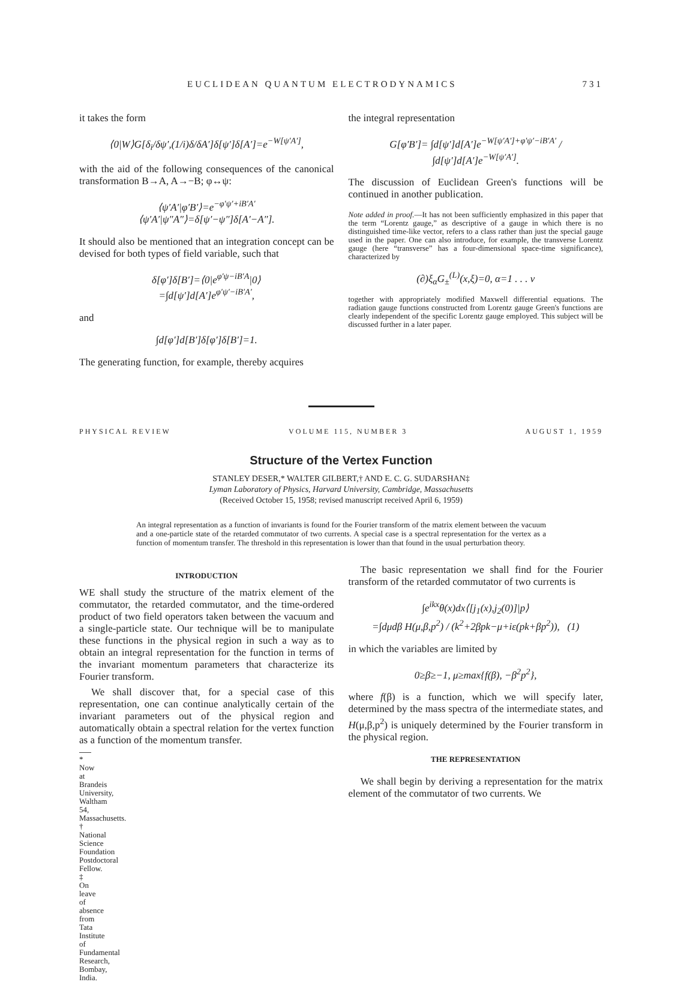EUCLIDEAN QUANTUM ELECTRODYNAMICS 731
it takes the form
⟨0|W⟩G[δ<sub>i</sub>/δψ′,(1/i)δ/δA′]δ[ψ′]δ[A′]=e<sup>−W[ψ′A′]</sup>,
with the aid of the following consequences of the canonical transformation B→A, A→−B; φ↔ψ:
⟨ψ′A′|φ′B′⟩=e<sup>−φ′ψ′+iB′A′</sup>
⟨ψ′A′|ψ″A″⟩=δ[ψ′−ψ″]δ[A′−A″].
It should also be mentioned that an integration concept can be devised for both types of field variable, such that
δ[φ′]δ[B′]=⟨0|e<sup>φ′ψ−iB′A</sup>|0⟩
=∫d[ψ′]d[A′]e<sup>φ′ψ′−iB′A′</sup>,
and
∫d[φ′]d[B′]δ[φ′]δ[B′]=1.
The generating function, for example, thereby acquires
the integral representation
G[φ′B′]= ∫d[ψ′]d[A′]e<sup>−W[ψ′A′]+φ′ψ′−iB′A′</sup> / ∫d[ψ′]d[A′]e<sup>−W[ψ′A′]</sup>.
The discussion of Euclidean Green's functions will be continued in another publication.
Note added in proof.—It has not been sufficiently emphasized in this paper that the term “Lorentz gauge,” as descriptive of a gauge in which there is no distinguished time-like vector, refers to a class rather than just the special gauge used in the paper. One can also introduce, for example, the transverse Lorentz gauge (here “transverse” has a four-dimensional space-time significance), characterized by
(∂)ξ<sub>α</sub>G<sub>±</sub><sup>(L)</sup>(x,ξ)=0, α=1 . . . ν
together with appropriately modified Maxwell differential equations. The radiation gauge functions constructed from Lorentz gauge Green's functions are clearly independent of the specific Lorentz gauge employed. This subject will be discussed further in a later paper.
PHYSICAL REVIEW VOLUME 115, NUMBER 3 AUGUST 1, 1959
Structure of the Vertex Function
STANLEY DESER,* WALTER GILBERT,† AND E. C. G. SUDARSHAN‡
Lyman Laboratory of Physics, Harvard University, Cambridge, Massachusetts
(Received October 15, 1958; revised manuscript received April 6, 1959)
An integral representation as a function of invariants is found for the Fourier transform of the matrix element between the vacuum and a one-particle state of the retarded commutator of two currents. A special case is a spectral representation for the vertex as a function of momentum transfer. The threshold in this representation is lower than that found in the usual perturbation theory.
INTRODUCTION
WE shall study the structure of the matrix element of the commutator, the retarded commutator, and the time-ordered product of two field operators taken between the vacuum and a single-particle state. Our technique will be to manipulate these functions in the physical region in such a way as to obtain an integral representation for the function in terms of the invariant momentum parameters that characterize its Fourier transform.
We shall discover that, for a special case of this representation, one can continue analytically certain of the invariant parameters out of the physical region and automatically obtain a spectral relation for the vertex function as a function of the momentum transfer.
* Now at Brandeis University, Waltham 54, Massachusetts.
† National Science Foundation Postdoctoral Fellow.
‡ On leave of absence from Tata Institute of Fundamental Research, Bombay, India.
The basic representation we shall find for the Fourier transform of the retarded commutator of two currents is
∫e<sup>ikx</sup>θ(x)dx⟨[j<sub>1</sub>(x),j<sub>2</sub>(0)]|p⟩
=∫dμdβ H(μ,β,p<sup>2</sup>) / (k<sup>2</sup>+2βpk−μ+iε(pk+βp<sup>2</sup>)), (1)
in which the variables are limited by
0≥β≥−1, μ≥max{f(β), −β<sup>2</sup>p<sup>2</sup>},
where f(β) is a function, which we will specify later, determined by the mass spectra of the intermediate states, and H(μ,β,p<sup>2</sup>) is uniquely determined by the Fourier transform in the physical region.
THE REPRESENTATION
We shall begin by deriving a representation for the matrix element of the commutator of two currents. We